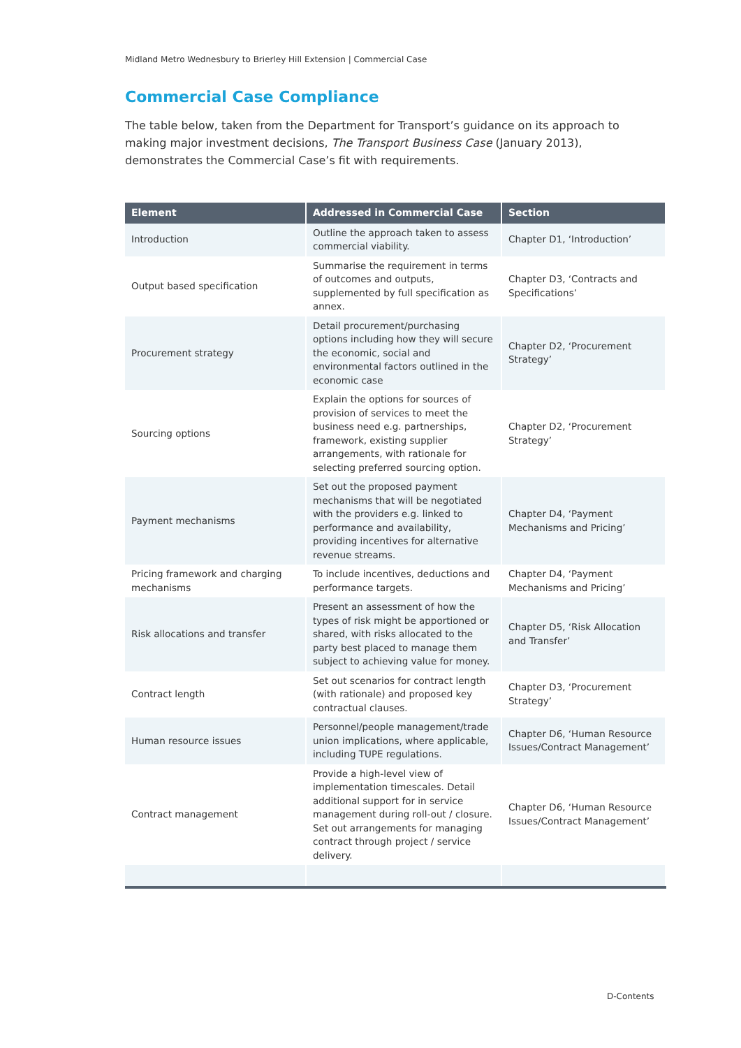Midland Metro Wednesbury to Brierley Hill Extension | Commercial Case
Commercial Case Compliance
The table below, taken from the Department for Transport’s guidance on its approach to making major investment decisions, The Transport Business Case (January 2013), demonstrates the Commercial Case’s fit with requirements.
| Element | Addressed in Commercial Case | Section |
| --- | --- | --- |
| Introduction | Outline the approach taken to assess commercial viability. | Chapter D1, ‘Introduction’ |
| Output based specification | Summarise the requirement in terms of outcomes and outputs, supplemented by full specification as annex. | Chapter D3, ‘Contracts and Specifications’ |
| Procurement strategy | Detail procurement/purchasing options including how they will secure the economic, social and environmental factors outlined in the economic case | Chapter D2, ‘Procurement Strategy’ |
| Sourcing options | Explain the options for sources of provision of services to meet the business need e.g. partnerships, framework, existing supplier arrangements, with rationale for selecting preferred sourcing option. | Chapter D2, ‘Procurement Strategy’ |
| Payment mechanisms | Set out the proposed payment mechanisms that will be negotiated with the providers e.g. linked to performance and availability, providing incentives for alternative revenue streams. | Chapter D4, ‘Payment Mechanisms and Pricing’ |
| Pricing framework and charging mechanisms | To include incentives, deductions and performance targets. | Chapter D4, ‘Payment Mechanisms and Pricing’ |
| Risk allocations and transfer | Present an assessment of how the types of risk might be apportioned or shared, with risks allocated to the party best placed to manage them subject to achieving value for money. | Chapter D5, ‘Risk Allocation and Transfer’ |
| Contract length | Set out scenarios for contract length (with rationale) and proposed key contractual clauses. | Chapter D3, ‘Procurement Strategy’ |
| Human resource issues | Personnel/people management/trade union implications, where applicable, including TUPE regulations. | Chapter D6, ‘Human Resource Issues/Contract Management’ |
| Contract management | Provide a high-level view of implementation timescales. Detail additional support for in service management during roll-out / closure. Set out arrangements for managing contract through project / service delivery. | Chapter D6, ‘Human Resource Issues/Contract Management’ |
D-Contents